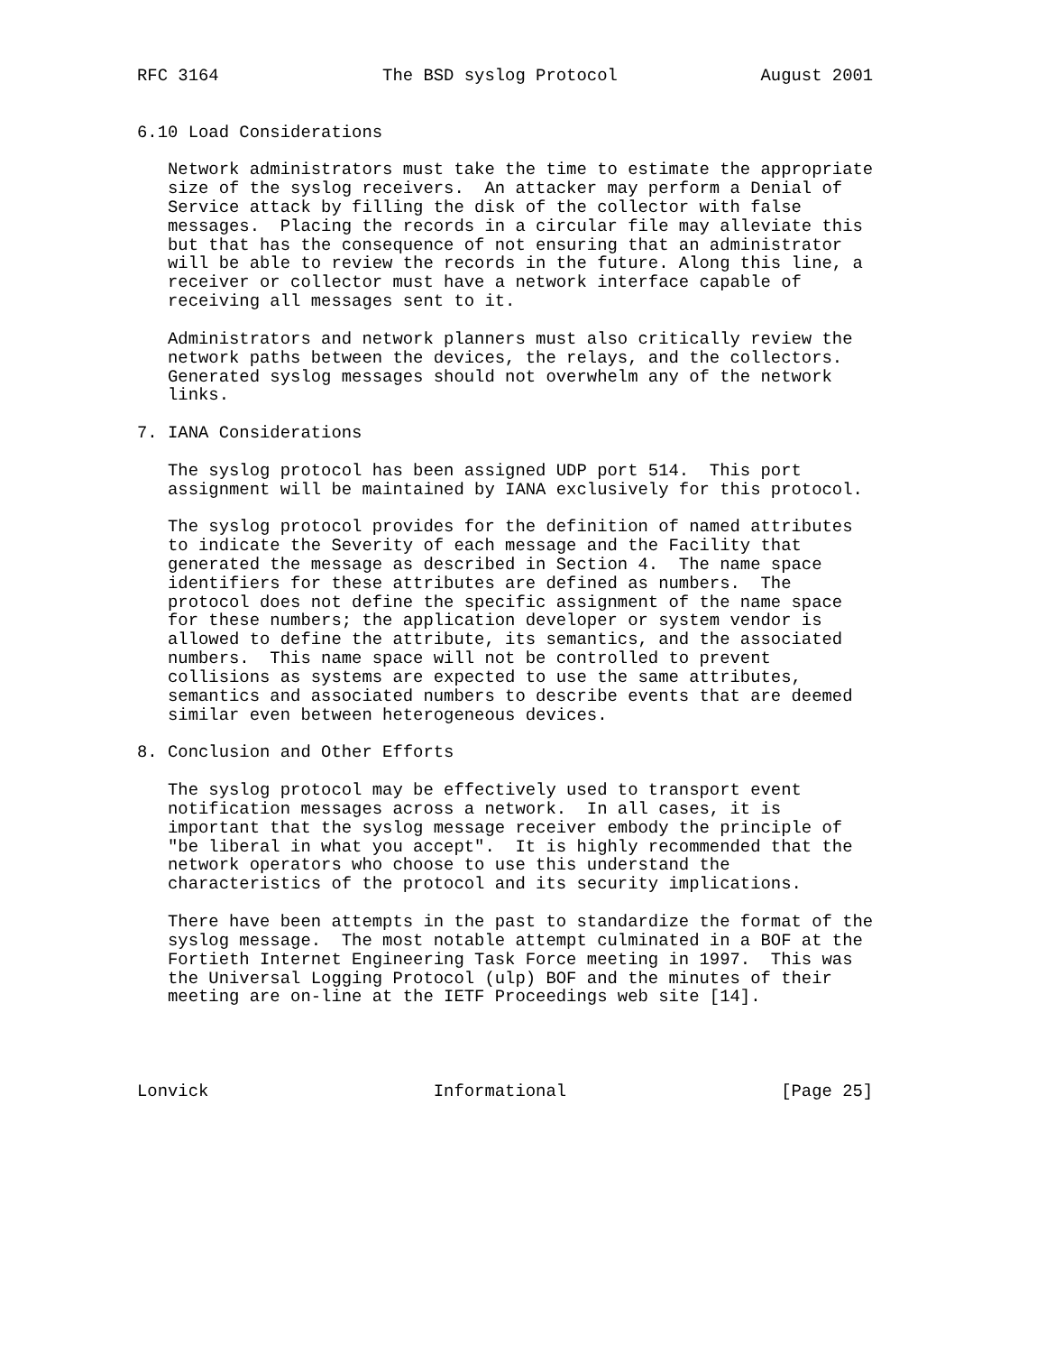RFC 3164                The BSD syslog Protocol              August 2001


6.10 Load Considerations

   Network administrators must take the time to estimate the appropriate
   size of the syslog receivers.  An attacker may perform a Denial of
   Service attack by filling the disk of the collector with false
   messages.  Placing the records in a circular file may alleviate this
   but that has the consequence of not ensuring that an administrator
   will be able to review the records in the future. Along this line, a
   receiver or collector must have a network interface capable of
   receiving all messages sent to it.

   Administrators and network planners must also critically review the
   network paths between the devices, the relays, and the collectors.
   Generated syslog messages should not overwhelm any of the network
   links.

7. IANA Considerations

   The syslog protocol has been assigned UDP port 514.  This port
   assignment will be maintained by IANA exclusively for this protocol.

   The syslog protocol provides for the definition of named attributes
   to indicate the Severity of each message and the Facility that
   generated the message as described in Section 4.  The name space
   identifiers for these attributes are defined as numbers.  The
   protocol does not define the specific assignment of the name space
   for these numbers; the application developer or system vendor is
   allowed to define the attribute, its semantics, and the associated
   numbers.  This name space will not be controlled to prevent
   collisions as systems are expected to use the same attributes,
   semantics and associated numbers to describe events that are deemed
   similar even between heterogeneous devices.

8. Conclusion and Other Efforts

   The syslog protocol may be effectively used to transport event
   notification messages across a network.  In all cases, it is
   important that the syslog message receiver embody the principle of
   "be liberal in what you accept".  It is highly recommended that the
   network operators who choose to use this understand the
   characteristics of the protocol and its security implications.

   There have been attempts in the past to standardize the format of the
   syslog message.  The most notable attempt culminated in a BOF at the
   Fortieth Internet Engineering Task Force meeting in 1997.  This was
   the Universal Logging Protocol (ulp) BOF and the minutes of their
   meeting are on-line at the IETF Proceedings web site [14].




Lonvick                      Informational                     [Page 25]